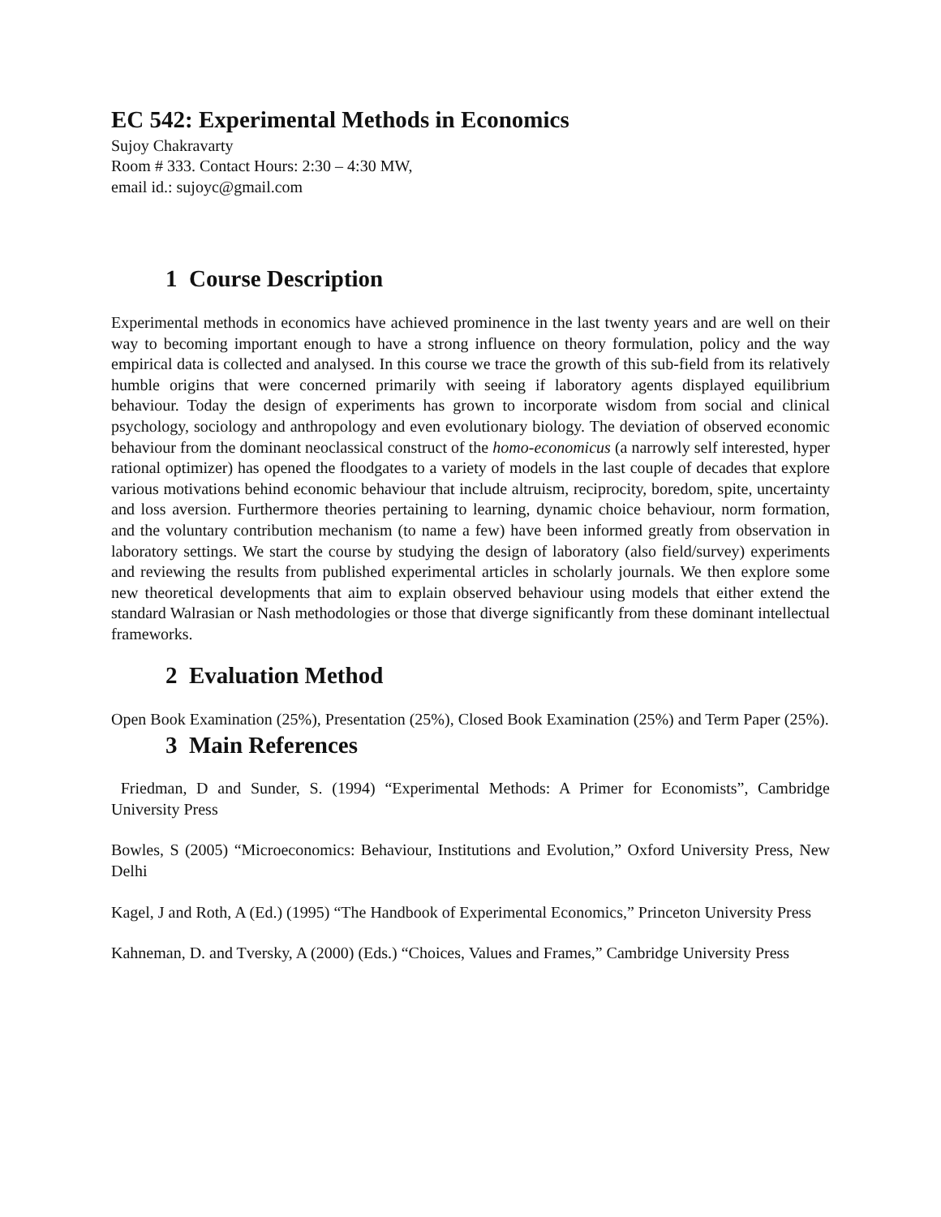EC 542: Experimental Methods in Economics
Sujoy Chakravarty
Room # 333. Contact Hours: 2:30 – 4:30 MW,
email id.: sujoyc@gmail.com
1 Course Description
Experimental methods in economics have achieved prominence in the last twenty years and are well on their way to becoming important enough to have a strong influence on theory formulation, policy and the way empirical data is collected and analysed. In this course we trace the growth of this sub-field from its relatively humble origins that were concerned primarily with seeing if laboratory agents displayed equilibrium behaviour. Today the design of experiments has grown to incorporate wisdom from social and clinical psychology, sociology and anthropology and even evolutionary biology. The deviation of observed economic behaviour from the dominant neoclassical construct of the homo-economicus (a narrowly self interested, hyper rational optimizer) has opened the floodgates to a variety of models in the last couple of decades that explore various motivations behind economic behaviour that include altruism, reciprocity, boredom, spite, uncertainty and loss aversion. Furthermore theories pertaining to learning, dynamic choice behaviour, norm formation, and the voluntary contribution mechanism (to name a few) have been informed greatly from observation in laboratory settings. We start the course by studying the design of laboratory (also field/survey) experiments and reviewing the results from published experimental articles in scholarly journals. We then explore some new theoretical developments that aim to explain observed behaviour using models that either extend the standard Walrasian or Nash methodologies or those that diverge significantly from these dominant intellectual frameworks.
2 Evaluation Method
Open Book Examination (25%), Presentation (25%), Closed Book Examination (25%) and Term Paper (25%).
3 Main References
Friedman, D and Sunder, S. (1994) “Experimental Methods: A Primer for Economists”, Cambridge University Press
Bowles, S (2005) “Microeconomics: Behaviour, Institutions and Evolution,” Oxford University Press, New Delhi
Kagel, J and Roth, A (Ed.) (1995) “The Handbook of Experimental Economics,” Princeton University Press
Kahneman, D. and Tversky, A (2000) (Eds.) “Choices, Values and Frames,” Cambridge University Press